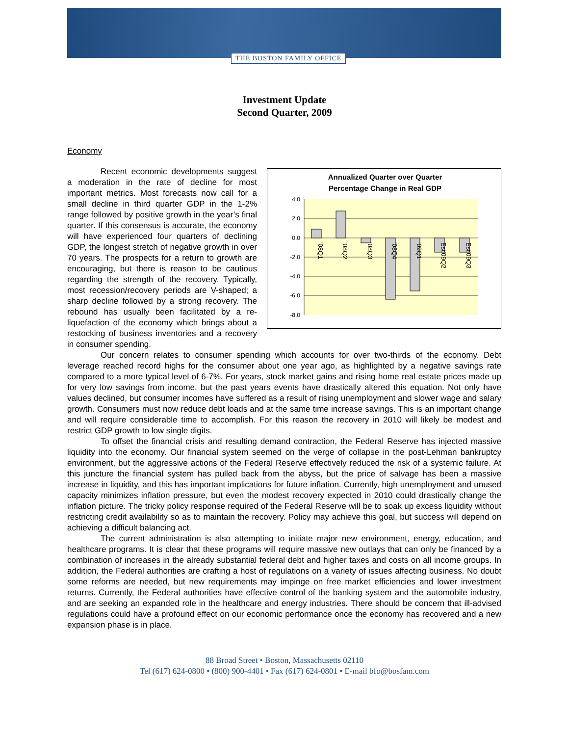THE BOSTON FAMILY OFFICE
Investment Update
Second Quarter, 2009
Economy
Annualized Quarter over Quarter
Percentage Change in Real GDP
4.0
2.0
0.0
-2.0
-4.0
-6.0
-8.0
'08Q1
'08Q2
'08Q3
'08Q4
'09Q1
Est'09Q2
Est'09Q3
Recent economic developments suggest a moderation in the rate of decline for most important metrics. Most forecasts now call for a small decline in third quarter GDP in the 1-2% range followed by positive growth in the year’s final quarter. If this consensus is accurate, the economy will have experienced four quarters of declining GDP, the longest stretch of negative growth in over 70 years. The prospects for a return to growth are encouraging, but there is reason to be cautious regarding the strength of the recovery. Typically, most recession/recovery periods are V-shaped; a sharp decline followed by a strong recovery. The rebound has usually been facilitated by a re-liquefaction of the economy which brings about a restocking of business inventories and a recovery in consumer spending.
Our concern relates to consumer spending which accounts for over two-thirds of the economy. Debt leverage reached record highs for the consumer about one year ago, as highlighted by a negative savings rate compared to a more typical level of 6-7%. For years, stock market gains and rising home real estate prices made up for very low savings from income, but the past years events have drastically altered this equation. Not only have values declined, but consumer incomes have suffered as a result of rising unemployment and slower wage and salary growth. Consumers must now reduce debt loads and at the same time increase savings. This is an important change and will require considerable time to accomplish. For this reason the recovery in 2010 will likely be modest and restrict GDP growth to low single digits.
To offset the financial crisis and resulting demand contraction, the Federal Reserve has injected massive liquidity into the economy. Our financial system seemed on the verge of collapse in the post-Lehman bankruptcy environment, but the aggressive actions of the Federal Reserve effectively reduced the risk of a systemic failure. At this juncture the financial system has pulled back from the abyss, but the price of salvage has been a massive increase in liquidity, and this has important implications for future inflation. Currently, high unemployment and unused capacity minimizes inflation pressure, but even the modest recovery expected in 2010 could drastically change the inflation picture. The tricky policy response required of the Federal Reserve will be to soak up excess liquidity without restricting credit availability so as to maintain the recovery. Policy may achieve this goal, but success will depend on achieving a difficult balancing act.
The current administration is also attempting to initiate major new environment, energy, education, and healthcare programs. It is clear that these programs will require massive new outlays that can only be financed by a combination of increases in the already substantial federal debt and higher taxes and costs on all income groups. In addition, the Federal authorities are crafting a host of regulations on a variety of issues affecting business. No doubt some reforms are needed, but new requirements may impinge on free market efficiencies and lower investment returns. Currently, the Federal authorities have effective control of the banking system and the automobile industry, and are seeking an expanded role in the healthcare and energy industries. There should be concern that ill-advised regulations could have a profound effect on our economic performance once the economy has recovered and a new expansion phase is in place.
88 Broad Street • Boston, Massachusetts 02110
Tel (617) 624-0800 • (800) 900-4401 • Fax (617) 624-0801 • E-mail bfo@bosfam.com